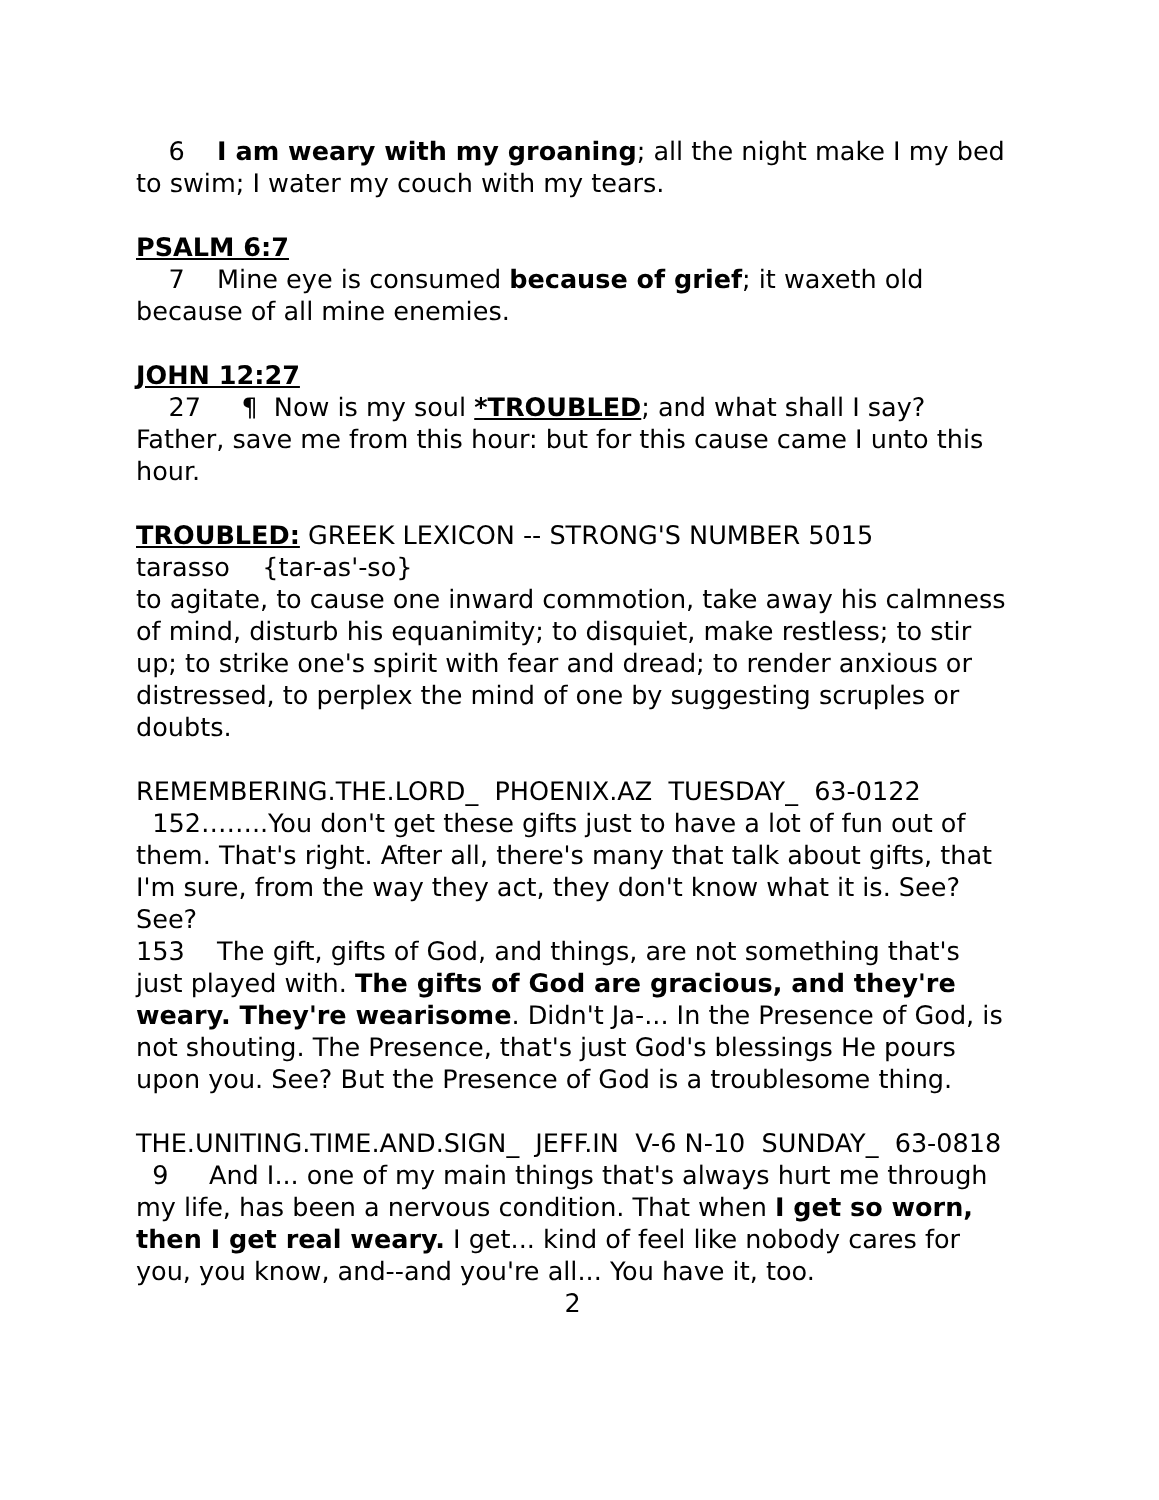6 I am weary with my groaning; all the night make I my bed to swim; I water my couch with my tears.
PSALM 6:7
7 Mine eye is consumed because of grief; it waxeth old because of all mine enemies.
JOHN 12:27
27 ¶ Now is my soul *TROUBLED; and what shall I say? Father, save me from this hour: but for this cause came I unto this hour.
TROUBLED: GREEK LEXICON -- STRONG'S NUMBER 5015
tarasso {tar-as'-so}
to agitate, to cause one inward commotion, take away his calmness of mind, disturb his equanimity; to disquiet, make restless; to stir up; to strike one's spirit with fear and dread; to render anxious or distressed, to perplex the mind of one by suggesting scruples or doubts.
REMEMBERING.THE.LORD_ PHOENIX.AZ TUESDAY_ 63-0122
152……..You don't get these gifts just to have a lot of fun out of them. That's right. After all, there's many that talk about gifts, that I'm sure, from the way they act, they don't know what it is. See? See?
153 The gift, gifts of God, and things, are not something that's just played with. The gifts of God are gracious, and they're weary. They're wearisome. Didn't Ja-... In the Presence of God, is not shouting. The Presence, that's just God's blessings He pours upon you. See? But the Presence of God is a troublesome thing.
THE.UNITING.TIME.AND.SIGN_ JEFF.IN V-6 N-10 SUNDAY_ 63-0818
9 And I... one of my main things that's always hurt me through my life, has been a nervous condition. That when I get so worn, then I get real weary. I get... kind of feel like nobody cares for you, you know, and--and you're all... You have it, too.
2